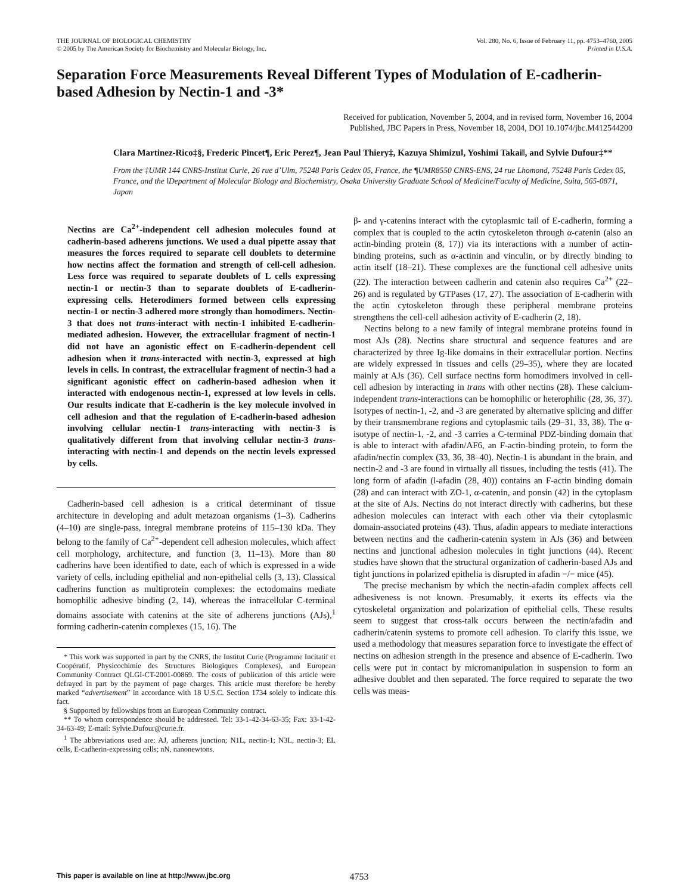THE JOURNAL OF BIOLOGICAL CHEMISTRY
© 2005 by The American Society for Biochemistry and Molecular Biology, Inc.
Vol. 280, No. 6, Issue of February 11, pp. 4753–4760, 2005
Printed in U.S.A.
Separation Force Measurements Reveal Different Types of Modulation of E-cadherin-based Adhesion by Nectin-1 and -3*
Received for publication, November 5, 2004, and in revised form, November 16, 2004
Published, JBC Papers in Press, November 18, 2004, DOI 10.1074/jbc.M412544200
Clara Martinez-Rico‡§, Frederic Pincet¶, Eric Perez¶, Jean Paul Thiery‡, Kazuya Shimizu‖, Yoshimi Takai‖, and Sylvie Dufour‡**
From the ‡UMR 144 CNRS-Institut Curie, 26 rue d’Ulm, 75248 Paris Cedex 05, France, the ¶UMR8550 CNRS-ENS, 24 rue Lhomond, 75248 Paris Cedex 05, France, and the ‖Department of Molecular Biology and Biochemistry, Osaka University Graduate School of Medicine/Faculty of Medicine, Suita, 565-0871, Japan
Nectins are Ca<sup>2+</sup>-independent cell adhesion molecules found at cadherin-based adherens junctions. We used a dual pipette assay that measures the forces required to separate cell doublets to determine how nectins affect the formation and strength of cell-cell adhesion. Less force was required to separate doublets of L cells expressing nectin-1 or nectin-3 than to separate doublets of E-cadherin-expressing cells. Heterodimers formed between cells expressing nectin-1 or nectin-3 adhered more strongly than homodimers. Nectin-3 that does not trans-interact with nectin-1 inhibited E-cadherin-mediated adhesion. However, the extracellular fragment of nectin-1 did not have an agonistic effect on E-cadherin-dependent cell adhesion when it trans-interacted with nectin-3, expressed at high levels in cells. In contrast, the extracellular fragment of nectin-3 had a significant agonistic effect on cadherin-based adhesion when it interacted with endogenous nectin-1, expressed at low levels in cells. Our results indicate that E-cadherin is the key molecule involved in cell adhesion and that the regulation of E-cadherin-based adhesion involving cellular nectin-1 trans-interacting with nectin-3 is qualitatively different from that involving cellular nectin-3 trans-interacting with nectin-1 and depends on the nectin levels expressed by cells.
Cadherin-based cell adhesion is a critical determinant of tissue architecture in developing and adult metazoan organisms (1–3). Cadherins (4–10) are single-pass, integral membrane proteins of 115–130 kDa. They belong to the family of Ca<sup>2+</sup>-dependent cell adhesion molecules, which affect cell morphology, architecture, and function (3, 11–13). More than 80 cadherins have been identified to date, each of which is expressed in a wide variety of cells, including epithelial and non-epithelial cells (3, 13). Classical cadherins function as multiprotein complexes: the ectodomains mediate homophilic adhesive binding (2, 14), whereas the intracellular C-terminal domains associate with catenins at the site of adherens junctions (AJs),<sup>1</sup> forming cadherin-catenin complexes (15, 16). The
* This work was supported in part by the CNRS, the Institut Curie (Programme Incitatif et Coopératif, Physicochimie des Structures Biologiques Complexes), and European Community Contract QLGI-CT-2001-00869. The costs of publication of this article were defrayed in part by the payment of page charges. This article must therefore be hereby marked “advertisement” in accordance with 18 U.S.C. Section 1734 solely to indicate this fact.
§ Supported by fellowships from an European Community contract.
** To whom correspondence should be addressed. Tel: 33-1-42-34-63-35; Fax: 33-1-42-34-63-49; E-mail: Sylvie.Dufour@curie.fr.
<sup>1</sup> The abbreviations used are: AJ, adherens junction; N1L, nectin-1; N3L, nectin-3; EL cells, E-cadherin-expressing cells; nN, nanonewtons.
β- and γ-catenins interact with the cytoplasmic tail of E-cadherin, forming a complex that is coupled to the actin cytoskeleton through α-catenin (also an actin-binding protein (8, 17)) via its interactions with a number of actin-binding proteins, such as α-actinin and vinculin, or by directly binding to actin itself (18–21). These complexes are the functional cell adhesive units (22). The interaction between cadherin and catenin also requires Ca<sup>2+</sup> (22–26) and is regulated by GTPases (17, 27). The association of E-cadherin with the actin cytoskeleton through these peripheral membrane proteins strengthens the cell-cell adhesion activity of E-cadherin (2, 18).
Nectins belong to a new family of integral membrane proteins found in most AJs (28). Nectins share structural and sequence features and are characterized by three Ig-like domains in their extracellular portion. Nectins are widely expressed in tissues and cells (29–35), where they are located mainly at AJs (36). Cell surface nectins form homodimers involved in cell-cell adhesion by interacting in trans with other nectins (28). These calcium-independent trans-interactions can be homophilic or heterophilic (28, 36, 37). Isotypes of nectin-1, -2, and -3 are generated by alternative splicing and differ by their transmembrane regions and cytoplasmic tails (29–31, 33, 38). The α-isotype of nectin-1, -2, and -3 carries a C-terminal PDZ-binding domain that is able to interact with afadin/AF6, an F-actin-binding protein, to form the afadin/nectin complex (33, 36, 38–40). Nectin-1 is abundant in the brain, and nectin-2 and -3 are found in virtually all tissues, including the testis (41). The long form of afadin (l-afadin (28, 40)) contains an F-actin binding domain (28) and can interact with ZO-1, α-catenin, and ponsin (42) in the cytoplasm at the site of AJs. Nectins do not interact directly with cadherins, but these adhesion molecules can interact with each other via their cytoplasmic domain-associated proteins (43). Thus, afadin appears to mediate interactions between nectins and the cadherin-catenin system in AJs (36) and between nectins and junctional adhesion molecules in tight junctions (44). Recent studies have shown that the structural organization of cadherin-based AJs and tight junctions in polarized epithelia is disrupted in afadin −/− mice (45).
The precise mechanism by which the nectin-afadin complex affects cell adhesiveness is not known. Presumably, it exerts its effects via the cytoskeletal organization and polarization of epithelial cells. These results seem to suggest that cross-talk occurs between the nectin/afadin and cadherin/catenin systems to promote cell adhesion. To clarify this issue, we used a methodology that measures separation force to investigate the effect of nectins on adhesion strength in the presence and absence of E-cadherin. Two cells were put in contact by micromanipulation in suspension to form an adhesive doublet and then separated. The force required to separate the two cells was meas-
This paper is available on line at http://www.jbc.org 4753